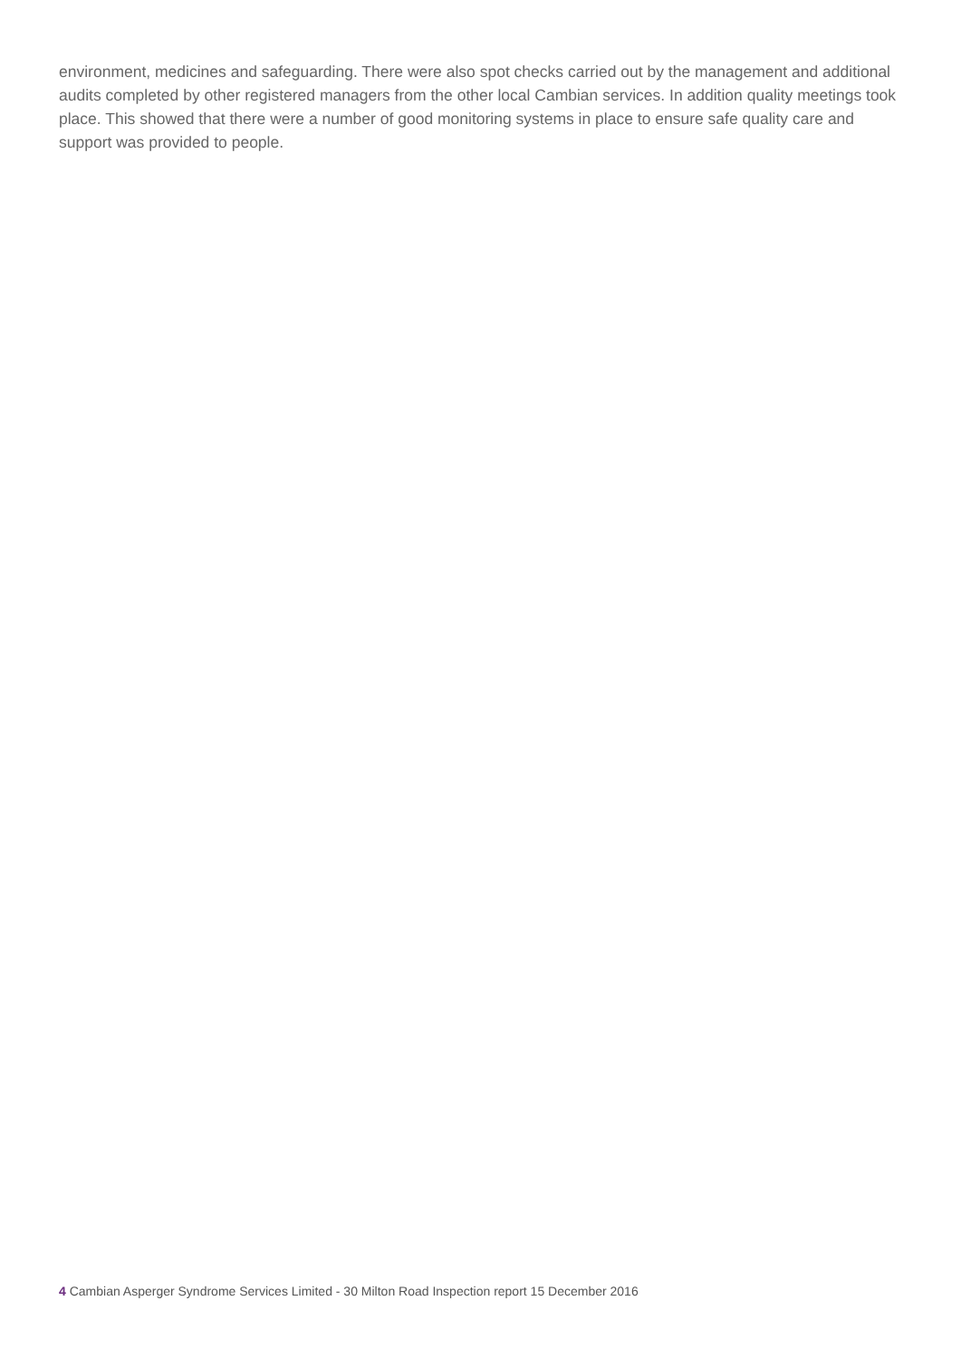environment, medicines and safeguarding. There were also spot checks carried out by the management and additional audits completed by other registered managers from the other local Cambian services. In addition quality meetings took place. This showed that there were a number of good monitoring systems in place to ensure safe quality care and support was provided to people.
4 Cambian Asperger Syndrome Services Limited - 30 Milton Road Inspection report 15 December 2016